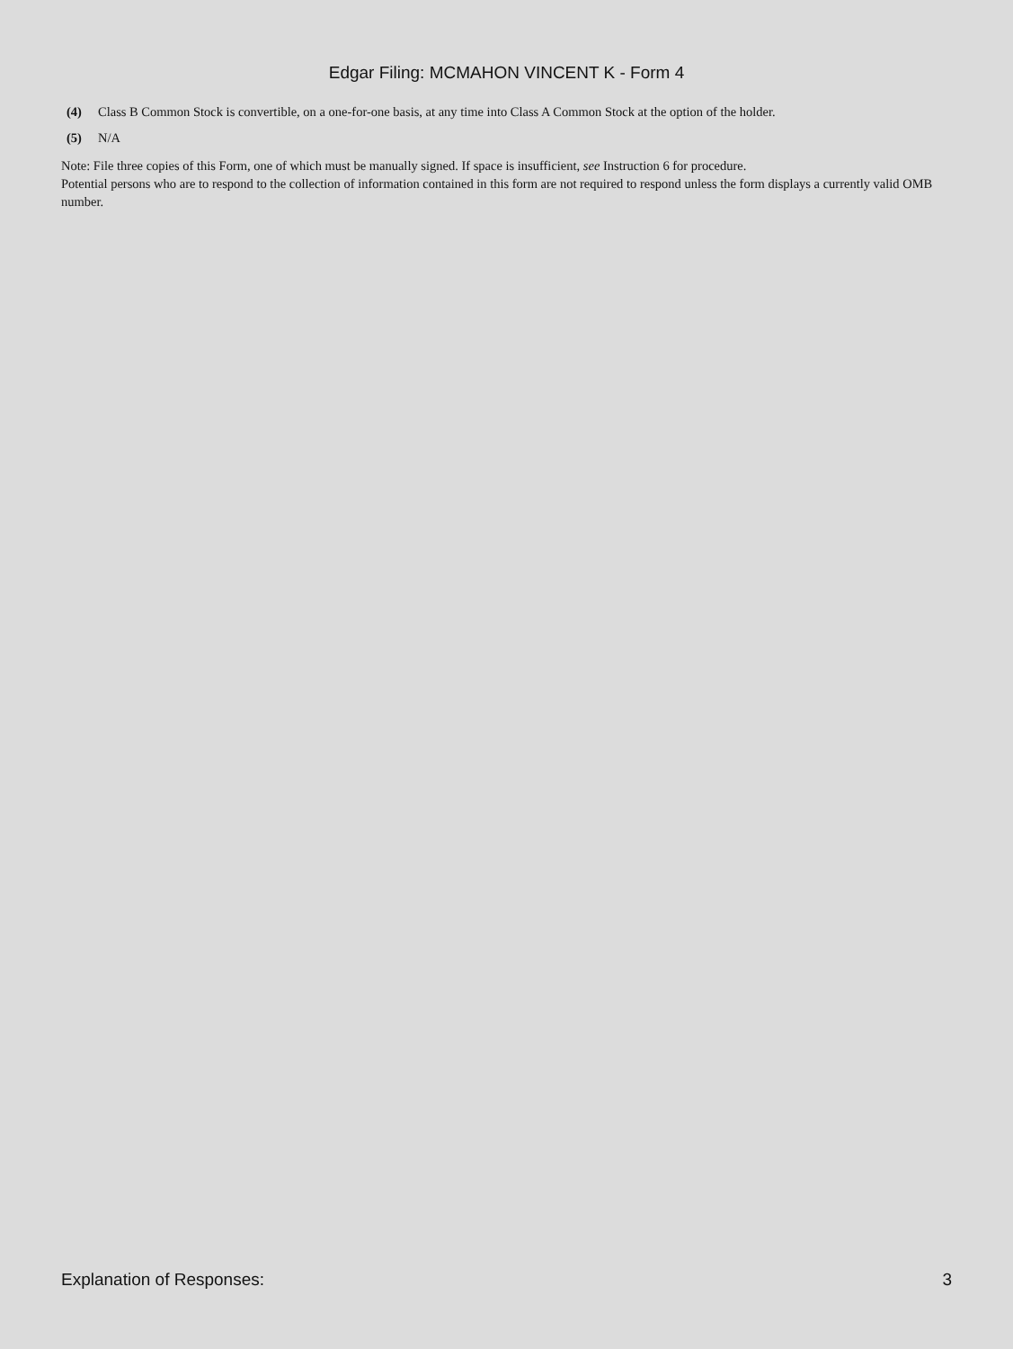Edgar Filing: MCMAHON VINCENT K - Form 4
(4) Class B Common Stock is convertible, on a one-for-one basis, at any time into Class A Common Stock at the option of the holder.
(5) N/A
Note: File three copies of this Form, one of which must be manually signed. If space is insufficient, see Instruction 6 for procedure.
Potential persons who are to respond to the collection of information contained in this form are not required to respond unless the form displays a currently valid OMB number.
Explanation of Responses: 3